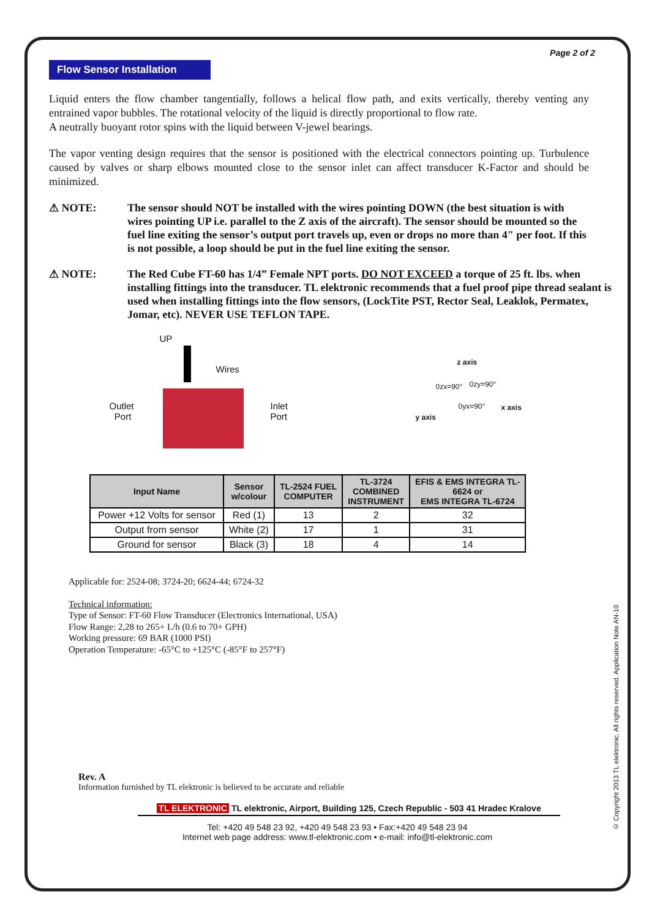© Copyright 2013 TL elektronic. All rights reserved. Application Note AN-10
Page 2 of 2
Flow Sensor Installation
Liquid enters the flow chamber tangentially, follows a helical flow path, and exits vertically, thereby venting any entrained vapor bubbles. The rotational velocity of the liquid is directly proportional to flow rate.
A neutrally buoyant rotor spins with the liquid between V-jewel bearings.
The vapor venting design requires that the sensor is positioned with the electrical connectors pointing up. Turbulence caused by valves or sharp elbows mounted close to the sensor inlet can affect transducer K-Factor and should be minimized.
⚠ NOTE: The sensor should NOT be installed with the wires pointing DOWN (the best situation is with wires pointing UP i.e. parallel to the Z axis of the aircraft). The sensor should be mounted so the fuel line exiting the sensor’s output port travels up, even or drops no more than 4" per foot. If this is not possible, a loop should be put in the fuel line exiting the sensor.
⚠ NOTE: The Red Cube FT-60 has 1/4” Female NPT ports. DO NOT EXCEED a torque of 25 ft. lbs. when installing fittings into the transducer. TL elektronic recommends that a fuel proof pipe thread sealant is used when installing fittings into the flow sensors, (LockTite PST, Rector Seal, Leaklok, Permatex, Jomar, etc). NEVER USE TEFLON TAPE.
UP
Wires
Outlet
Port
Inlet
Port
z axis
0zx=90° 0zy=90°
0yx=90° x axis
y axis
| Input Name | Sensor w/colour | TL-2524 FUEL COMPUTER | TL-3724 COMBINED INSTRUMENT | EFIS & EMS INTEGRA TL- 6624 or EMS INTEGRA TL-6724 |
| --- | --- | --- | --- | --- |
| Power +12 Volts for sensor | Red (1) | 13 | 2 | 32 |
| Output from sensor | White (2) | 17 | 1 | 31 |
| Ground for sensor | Black (3) | 18 | 4 | 14 |
Applicable for: 2524-08; 3724-20; 6624-44; 6724-32
Technical information:
Type of Sensor: FT-60 Flow Transducer (Electronics International, USA)
Flow Range: 2,28 to 265+ L/h (0.6 to 70+ GPH)
Working pressure: 69 BAR (1000 PSI)
Operation Temperature: -65°C to +125°C (-85°F to 257°F)
Rev. A
Information furnished by TL elektronic is believed to be accurate and reliable
TL ELEKTRONIC TL elektronic, Airport, Building 125, Czech Republic - 503 41 Hradec Kralove
Tel: +420 49 548 23 92, +420 49 548 23 93 • Fax:+420 49 548 23 94
Internet web page address: www.tl-elektronic.com • e-mail: info@tl-elektronic.com